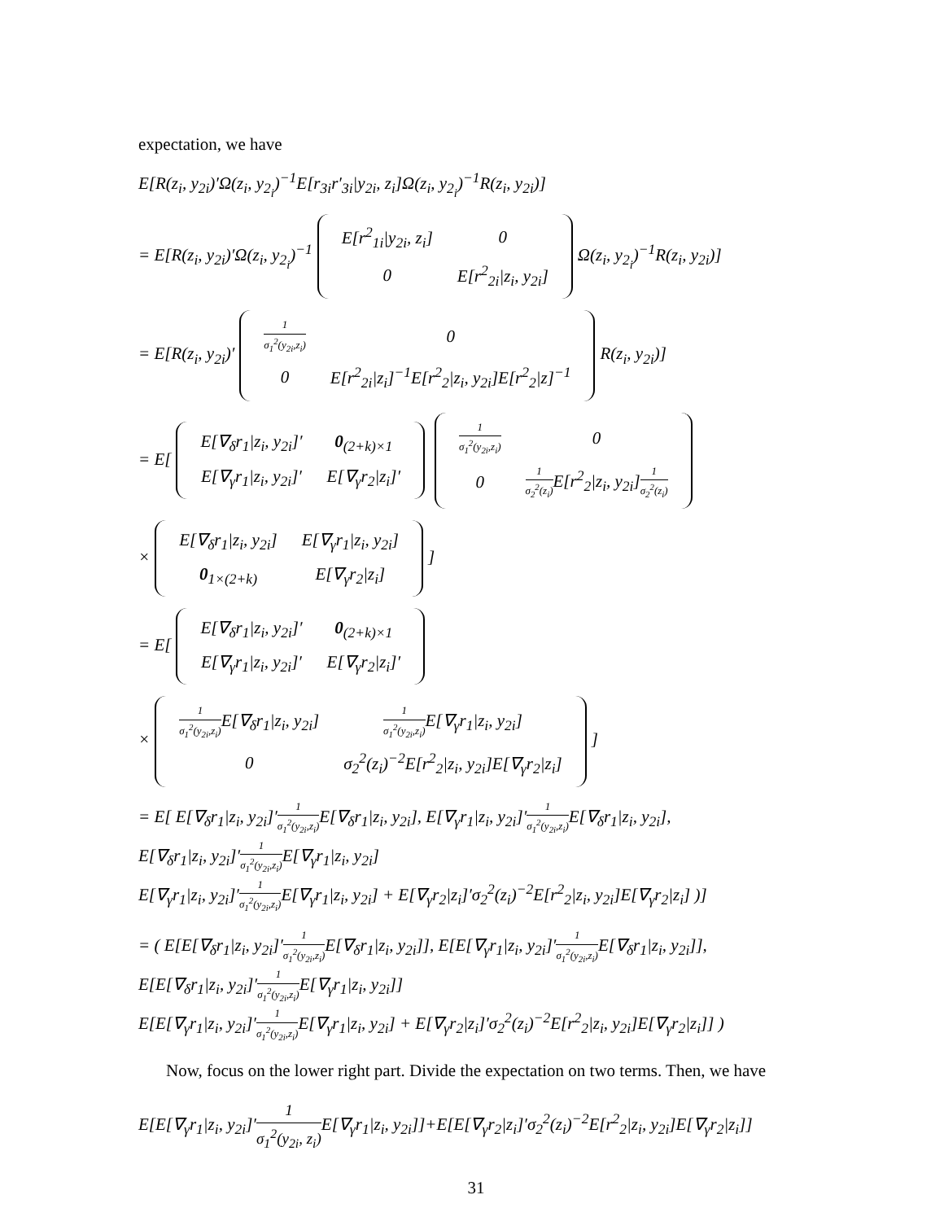expectation, we have
E[R(z<sub>i</sub>, y<sub>2i</sub>)′Ω(z<sub>i</sub>, y<sub>2<sub>i</sub></sub>)<sup>−1</sup>E[r<sub>3i</sub>r′<sub>3i</sub>|y<sub>2i</sub>, z<sub>i</sub>]Ω(z<sub>i</sub>, y<sub>2<sub>i</sub></sub>)<sup>−1</sup>R(z<sub>i</sub>, y<sub>2i</sub>)]
= E[R(z<sub>i</sub>, y<sub>2i</sub>)′Ω(z<sub>i</sub>, y<sub>2<sub>i</sub></sub>)<sup>−1</sup>
| E[r<sup>2</sup><sub>1i</sub>/y<sub>2i</sub>, z<sub>i</sub>] | 0 |
| 0 | E[r<sup>2</sup><sub>2i</sub>/z<sub>i</sub>, y<sub>2i</sub>] |
Ω(z<sub>i</sub>, y<sub>2<sub>i</sub></sub>)<sup>−1</sup>R(z<sub>i</sub>, y<sub>2i</sub>)]
= E[R(z<sub>i</sub>, y<sub>2i</sub>)′
| 1 σ<sub>1</sub><sup>2</sup>(y<sub>2i</sub>,z<sub>i</sub>) | 0 |
| 0 | E[r<sup>2</sup><sub>2i</sub>/z<sub>i</sub>]<sup>−1</sup>E[r<sup>2</sup><sub>2</sub>/z<sub>i</sub>, y<sub>2i</sub>]E[r<sup>2</sup><sub>2</sub>/z]<sup>−1</sup> |
R(z<sub>i</sub>, y<sub>2i</sub>)]
= E[
| E[∇<sub>δ</sub>r<sub>1</sub>/z<sub>i</sub>, y<sub>2i</sub>]′ | 0<sub>(2+k)×1</sub> |
| E[∇<sub>γ</sub>r<sub>1</sub>/z<sub>i</sub>, y<sub>2i</sub>]′ | E[∇<sub>γ</sub>r<sub>2</sub>/z<sub>i</sub>]′ |
| 1 σ<sub>1</sub><sup>2</sup>(y<sub>2i</sub>,z<sub>i</sub>) | 0 |
| 0 | 1 σ<sub>2</sub><sup>2</sup>(z<sub>i</sub>) E[r<sup>2</sup><sub>2</sub>/z<sub>i</sub>, y<sub>2i</sub>] 1 σ<sub>2</sub><sup>2</sup>(z<sub>i</sub>) |
×
| E[∇<sub>δ</sub>r<sub>1</sub>/z<sub>i</sub>, y<sub>2i</sub>] | E[∇<sub>γ</sub>r<sub>1</sub>/z<sub>i</sub>, y<sub>2i</sub>] |
| 0<sub>1×(2+k)</sub> | E[∇<sub>γ</sub>r<sub>2</sub>/z<sub>i</sub>] |
]
= E[
| E[∇<sub>δ</sub>r<sub>1</sub>/z<sub>i</sub>, y<sub>2i</sub>]′ | 0<sub>(2+k)×1</sub> |
| E[∇<sub>γ</sub>r<sub>1</sub>/z<sub>i</sub>, y<sub>2i</sub>]′ | E[∇<sub>γ</sub>r<sub>2</sub>/z<sub>i</sub>]′ |
×
| 1 σ<sub>1</sub><sup>2</sup>(y<sub>2i</sub>,z<sub>i</sub>) E[∇<sub>δ</sub>r<sub>1</sub>/z<sub>i</sub>, y<sub>2i</sub>] | 1 σ<sub>1</sub><sup>2</sup>(y<sub>2i</sub>,z<sub>i</sub>) E[∇<sub>γ</sub>r<sub>1</sub>/z<sub>i</sub>, y<sub>2i</sub>] |
| 0 | σ<sub>2</sub><sup>2</sup>(z<sub>i</sub>)<sup>−2</sup>E[r<sup>2</sup><sub>2</sub>/z<sub>i</sub>, y<sub>2i</sub>]E[∇<sub>γ</sub>r<sub>2</sub>/z<sub>i</sub>] |
]
= E[ E[∇<sub>δ</sub>r<sub>1</sub>|z<sub>i</sub>, y<sub>2i</sub>]′1 σ<sub>1</sub><sup>2</sup>(y<sub>2i</sub>,z<sub>i</sub>) E[∇<sub>δ</sub>r<sub>1</sub>|z<sub>i</sub>, y<sub>2i</sub>], E[∇<sub>γ</sub>r<sub>1</sub>|z<sub>i</sub>, y<sub>2i</sub>]′1 σ<sub>1</sub><sup>2</sup>(y<sub>2i</sub>,z<sub>i</sub>) E[∇<sub>δ</sub>r<sub>1</sub>|z<sub>i</sub>, y<sub>2i</sub>],
E[∇<sub>δ</sub>r<sub>1</sub>|z<sub>i</sub>, y<sub>2i</sub>]′1 σ<sub>1</sub><sup>2</sup>(y<sub>2i</sub>,z<sub>i</sub>) E[∇<sub>γ</sub>r<sub>1</sub>|z<sub>i</sub>, y<sub>2i</sub>]
E[∇<sub>γ</sub>r<sub>1</sub>|z<sub>i</sub>, y<sub>2i</sub>]′1 σ<sub>1</sub><sup>2</sup>(y<sub>2i</sub>,z<sub>i</sub>) E[∇<sub>γ</sub>r<sub>1</sub>|z<sub>i</sub>, y<sub>2i</sub>] + E[∇<sub>γ</sub>r<sub>2</sub>|z<sub>i</sub>]′σ<sub>2</sub><sup>2</sup>(z<sub>i</sub>)<sup>−2</sup>E[r<sup>2</sup><sub>2</sub>|z<sub>i</sub>, y<sub>2i</sub>]E[∇<sub>γ</sub>r<sub>2</sub>|z<sub>i</sub>] )]
= ( E[E[∇<sub>δ</sub>r<sub>1</sub>|z<sub>i</sub>, y<sub>2i</sub>]′1 σ<sub>1</sub><sup>2</sup>(y<sub>2i</sub>,z<sub>i</sub>) E[∇<sub>δ</sub>r<sub>1</sub>|z<sub>i</sub>, y<sub>2i</sub>]], E[E[∇<sub>γ</sub>r<sub>1</sub>|z<sub>i</sub>, y<sub>2i</sub>]′1 σ<sub>1</sub><sup>2</sup>(y<sub>2i</sub>,z<sub>i</sub>) E[∇<sub>δ</sub>r<sub>1</sub>|z<sub>i</sub>, y<sub>2i</sub>]],
E[E[∇<sub>δ</sub>r<sub>1</sub>|z<sub>i</sub>, y<sub>2i</sub>]′1 σ<sub>1</sub><sup>2</sup>(y<sub>2i</sub>,z<sub>i</sub>) E[∇<sub>γ</sub>r<sub>1</sub>|z<sub>i</sub>, y<sub>2i</sub>]]
E[E[∇<sub>γ</sub>r<sub>1</sub>|z<sub>i</sub>, y<sub>2i</sub>]′1 σ<sub>1</sub><sup>2</sup>(y<sub>2i</sub>,z<sub>i</sub>) E[∇<sub>γ</sub>r<sub>1</sub>|z<sub>i</sub>, y<sub>2i</sub>] + E[∇<sub>γ</sub>r<sub>2</sub>|z<sub>i</sub>]′σ<sub>2</sub><sup>2</sup>(z<sub>i</sub>)<sup>−2</sup>E[r<sup>2</sup><sub>2</sub>|z<sub>i</sub>, y<sub>2i</sub>]E[∇<sub>γ</sub>r<sub>2</sub>|z<sub>i</sub>]] )
Now, focus on the lower right part. Divide the expectation on two terms. Then, we have
E[E[∇<sub>γ</sub>r<sub>1</sub>|z<sub>i</sub>, y<sub>2i</sub>]′1 σ<sub>1</sub><sup>2</sup>(y<sub>2i</sub>, z<sub>i</sub>) E[∇<sub>γ</sub>r<sub>1</sub>|z<sub>i</sub>, y<sub>2i</sub>]]+E[E[∇<sub>γ</sub>r<sub>2</sub>|z<sub>i</sub>]′σ<sub>2</sub><sup>2</sup>(z<sub>i</sub>)<sup>−2</sup>E[r<sup>2</sup><sub>2</sub>|z<sub>i</sub>, y<sub>2i</sub>]E[∇<sub>γ</sub>r<sub>2</sub>|z<sub>i</sub>]]
31